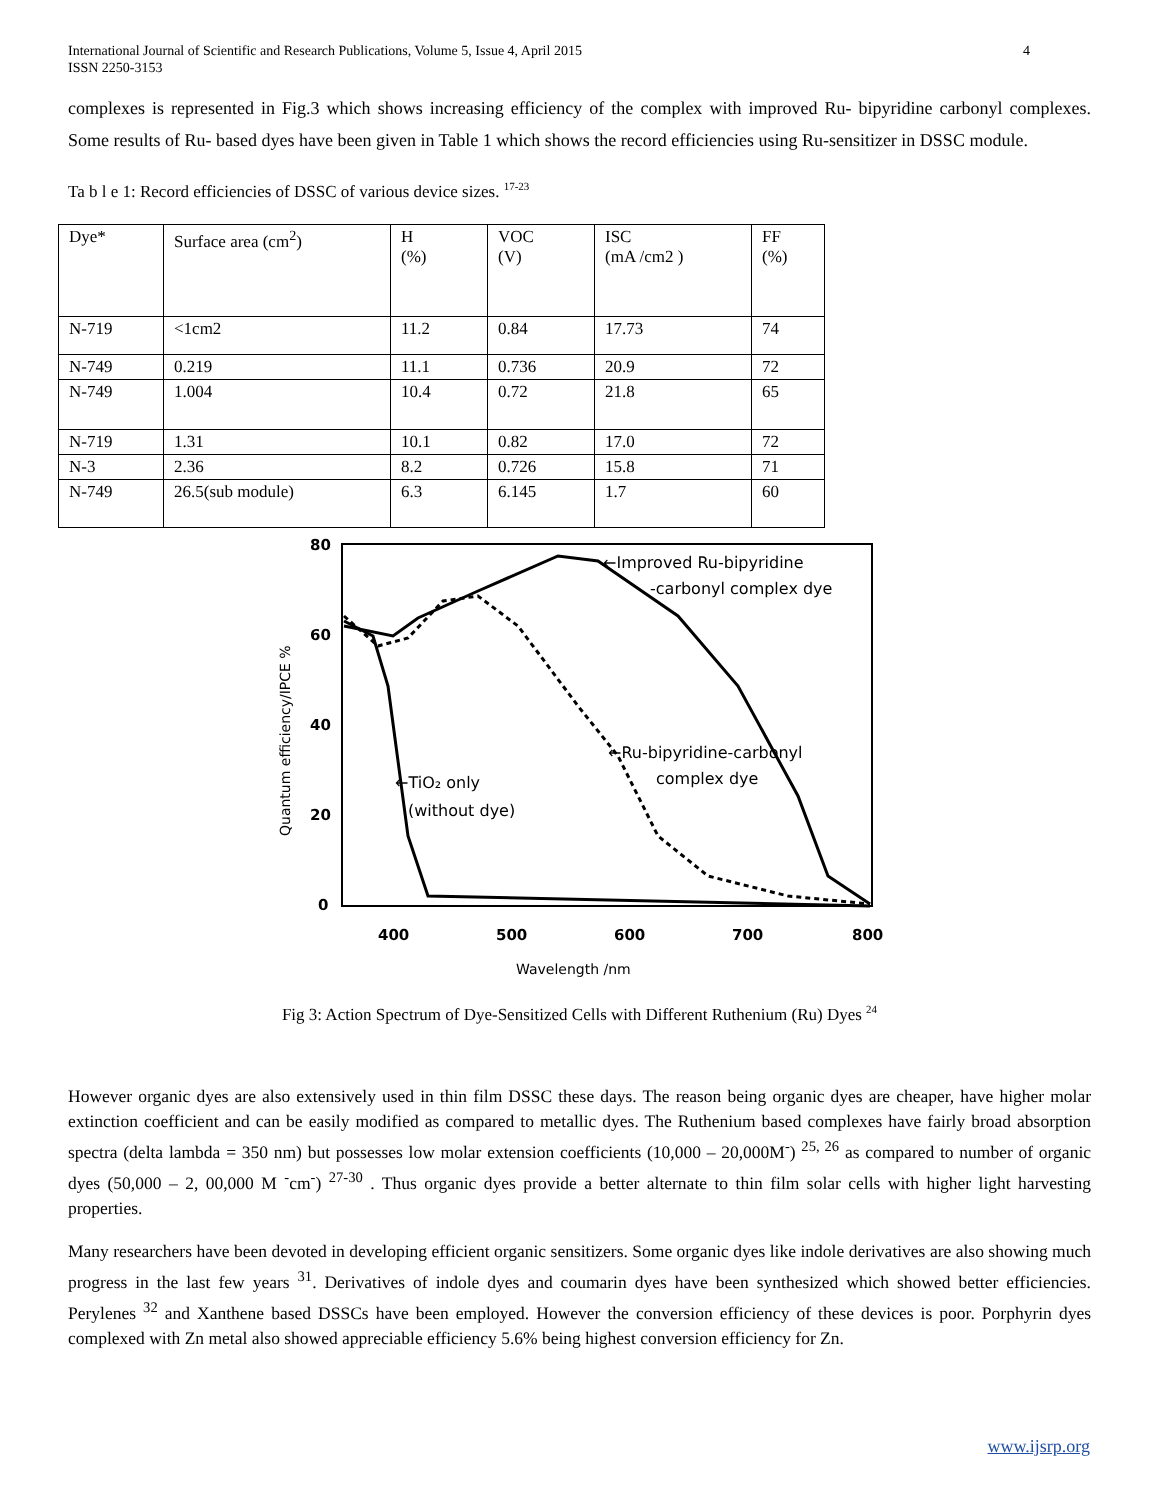International Journal of Scientific and Research Publications, Volume 5, Issue 4, April 2015
ISSN 2250-3153
4
complexes is represented in Fig.3 which shows increasing efficiency of the complex with improved Ru- bipyridine carbonyl complexes. Some results of Ru- based dyes have been given in Table 1 which shows the record efficiencies using Ru-sensitizer in DSSC module.
Ta b l e 1: Record efficiencies of DSSC of various device sizes. <sup>17-23</sup>
| Dye* | Surface area (cm<sup>2</sup>) | H (%) | VOC (V) | ISC (mA /cm2 ) | FF (%) |
| N-719 | <1cm2 | 11.2 | 0.84 | 17.73 | 74 |
| N-749 | 0.219 | 11.1 | 0.736 | 20.9 | 72 |
| N-749 | 1.004 | 10.4 | 0.72 | 21.8 | 65 |
| N-719 | 1.31 | 10.1 | 0.82 | 17.0 | 72 |
| N-3 | 2.36 | 8.2 | 0.726 | 15.8 | 71 |
| N-749 | 26.5(sub module) | 6.3 | 6.145 | 1.7 | 60 |
80
60
40
20
0
400
500
600
700
800
Wavelength /nm
Quantum efficiency/IPCE %
←Improved Ru-bipyridine
-carbonyl complex dye
←Ru-bipyridine-carbonyl
complex dye
←TiO₂ only
(without dye)
Fig 3: Action Spectrum of Dye-Sensitized Cells with Different Ruthenium (Ru) Dyes <sup>24</sup>
However organic dyes are also extensively used in thin film DSSC these days. The reason being organic dyes are cheaper, have higher molar extinction coefficient and can be easily modified as compared to metallic dyes. The Ruthenium based complexes have fairly broad absorption spectra (delta lambda = 350 nm) but possesses low molar extension coefficients (10,000 – 20,000M<sup>-</sup>) <sup>25, 26</sup> as compared to number of organic dyes (50,000 – 2, 00,000 M <sup>-</sup>cm<sup>-</sup>) <sup>27-30</sup> . Thus organic dyes provide a better alternate to thin film solar cells with higher light harvesting properties.
Many researchers have been devoted in developing efficient organic sensitizers. Some organic dyes like indole derivatives are also showing much progress in the last few years <sup>31</sup>. Derivatives of indole dyes and coumarin dyes have been synthesized which showed better efficiencies. Perylenes <sup>32</sup> and Xanthene based DSSCs have been employed. However the conversion efficiency of these devices is poor. Porphyrin dyes complexed with Zn metal also showed appreciable efficiency 5.6% being highest conversion efficiency for Zn.
www.ijsrp.org